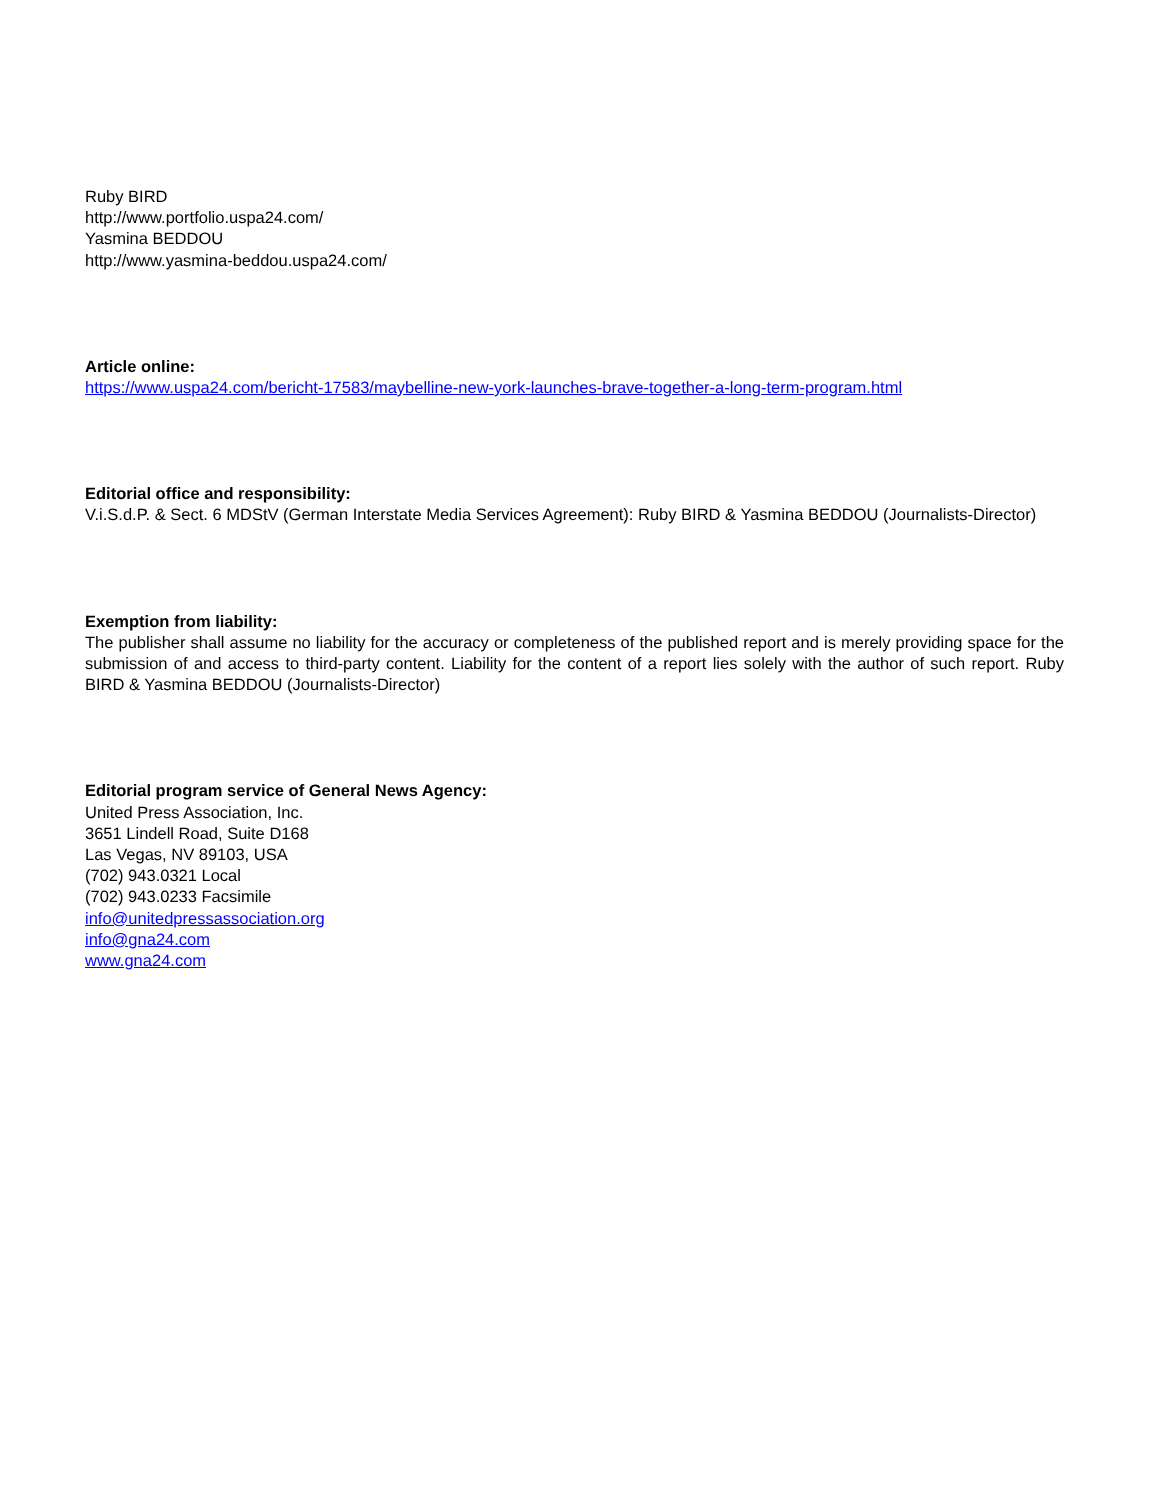Ruby BIRD
http://www.portfolio.uspa24.com/
Yasmina BEDDOU
http://www.yasmina-beddou.uspa24.com/
Article online:
https://www.uspa24.com/bericht-17583/maybelline-new-york-launches-brave-together-a-long-term-program.html
Editorial office and responsibility:
V.i.S.d.P. & Sect. 6 MDStV (German Interstate Media Services Agreement): Ruby BIRD & Yasmina BEDDOU (Journalists-Director)
Exemption from liability:
The publisher shall assume no liability for the accuracy or completeness of the published report and is merely providing space for the submission of and access to third-party content. Liability for the content of a report lies solely with the author of such report. Ruby BIRD & Yasmina BEDDOU (Journalists-Director)
Editorial program service of General News Agency:
United Press Association, Inc.
3651 Lindell Road, Suite D168
Las Vegas, NV 89103, USA
(702) 943.0321 Local
(702) 943.0233 Facsimile
info@unitedpressassociation.org
info@gna24.com
www.gna24.com